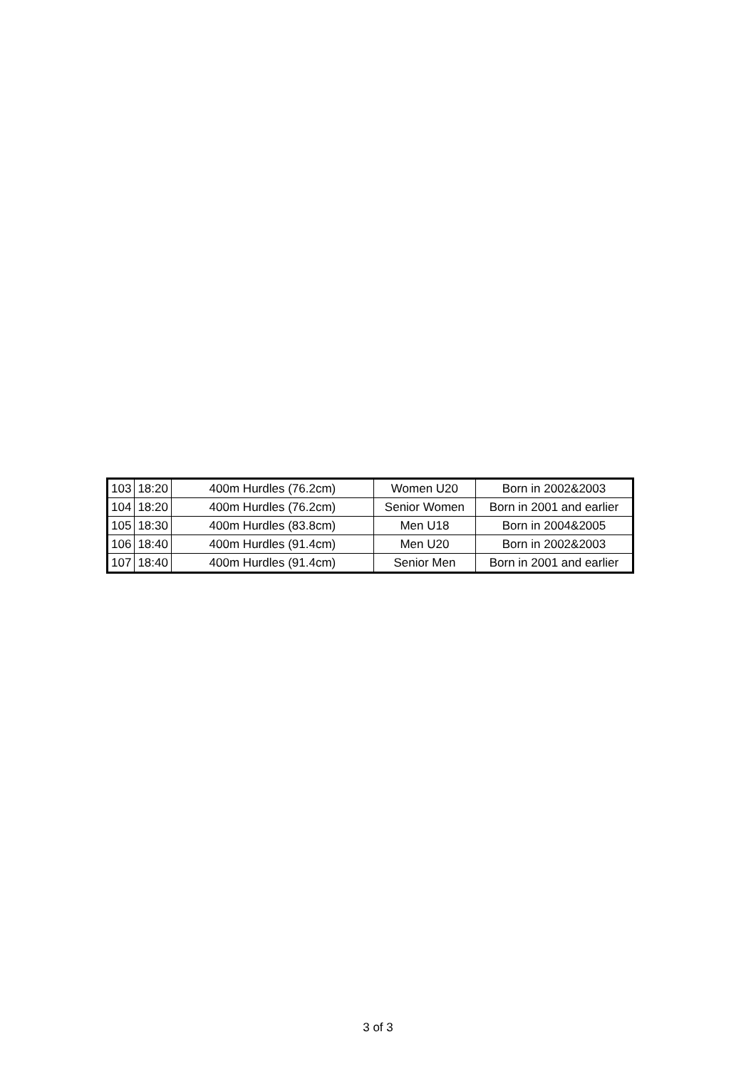| 103 | 18:20 | 400m Hurdles (76.2cm) | Women U20 | Born in 2002&2003 |
| 104 | 18:20 | 400m Hurdles (76.2cm) | Senior Women | Born in 2001 and earlier |
| 105 | 18:30 | 400m Hurdles (83.8cm) | Men U18 | Born in 2004&2005 |
| 106 | 18:40 | 400m Hurdles (91.4cm) | Men U20 | Born in 2002&2003 |
| 107 | 18:40 | 400m Hurdles (91.4cm) | Senior Men | Born in 2001 and earlier |
3 of 3